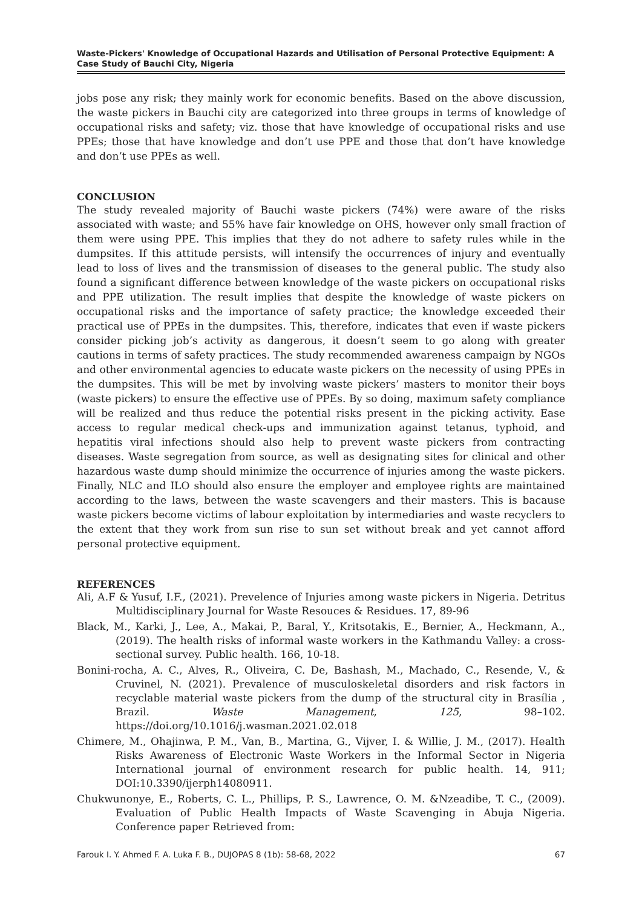Waste-Pickers' Knowledge of Occupational Hazards and Utilisation of Personal Protective Equipment: A Case Study of Bauchi City, Nigeria
jobs pose any risk; they mainly work for economic benefits. Based on the above discussion, the waste pickers in Bauchi city are categorized into three groups in terms of knowledge of occupational risks and safety; viz. those that have knowledge of occupational risks and use PPEs; those that have knowledge and don’t use PPE and those that don’t have knowledge and don’t use PPEs as well.
CONCLUSION
The study revealed majority of Bauchi waste pickers (74%) were aware of the risks associated with waste; and 55% have fair knowledge on OHS, however only small fraction of them were using PPE. This implies that they do not adhere to safety rules while in the dumpsites. If this attitude persists, will intensify the occurrences of injury and eventually lead to loss of lives and the transmission of diseases to the general public. The study also found a significant difference between knowledge of the waste pickers on occupational risks and PPE utilization. The result implies that despite the knowledge of waste pickers on occupational risks and the importance of safety practice; the knowledge exceeded their practical use of PPEs in the dumpsites. This, therefore, indicates that even if waste pickers consider picking job’s activity as dangerous, it doesn’t seem to go along with greater cautions in terms of safety practices. The study recommended awareness campaign by NGOs and other environmental agencies to educate waste pickers on the necessity of using PPEs in the dumpsites. This will be met by involving waste pickers’ masters to monitor their boys (waste pickers) to ensure the effective use of PPEs. By so doing, maximum safety compliance will be realized and thus reduce the potential risks present in the picking activity. Ease access to regular medical check-ups and immunization against tetanus, typhoid, and hepatitis viral infections should also help to prevent waste pickers from contracting diseases. Waste segregation from source, as well as designating sites for clinical and other hazardous waste dump should minimize the occurrence of injuries among the waste pickers. Finally, NLC and ILO should also ensure the employer and employee rights are maintained according to the laws, between the waste scavengers and their masters. This is bacause waste pickers become victims of labour exploitation by intermediaries and waste recyclers to the extent that they work from sun rise to sun set without break and yet cannot afford personal protective equipment.
REFERENCES
Ali, A.F & Yusuf, I.F., (2021). Prevelence of Injuries among waste pickers in Nigeria. Detritus Multidisciplinary Journal for Waste Resouces & Residues. 17, 89-96
Black, M., Karki, J., Lee, A., Makai, P., Baral, Y., Kritsotakis, E., Bernier, A., Heckmann, A., (2019). The health risks of informal waste workers in the Kathmandu Valley: a cross-sectional survey. Public health. 166, 10-18.
Bonini-rocha, A. C., Alves, R., Oliveira, C. De, Bashash, M., Machado, C., Resende, V., & Cruvinel, N. (2021). Prevalence of musculoskeletal disorders and risk factors in recyclable material waste pickers from the dump of the structural city in Brasília , Brazil. Waste Management, 125, 98–102. https://doi.org/10.1016/j.wasman.2021.02.018
Chimere, M., Ohajinwa, P. M., Van, B., Martina, G., Vijver, I. & Willie, J. M., (2017). Health Risks Awareness of Electronic Waste Workers in the Informal Sector in Nigeria International journal of environment research for public health. 14, 911; DOI:10.3390/ijerph14080911.
Chukwunonye, E., Roberts, C. L., Phillips, P. S., Lawrence, O. M. &Nzeadibe, T. C., (2009). Evaluation of Public Health Impacts of Waste Scavenging in Abuja Nigeria. Conference paper Retrieved from:
Farouk I. Y. Ahmed F. A. Luka F. B., DUJOPAS 8 (1b): 58-68, 2022 67